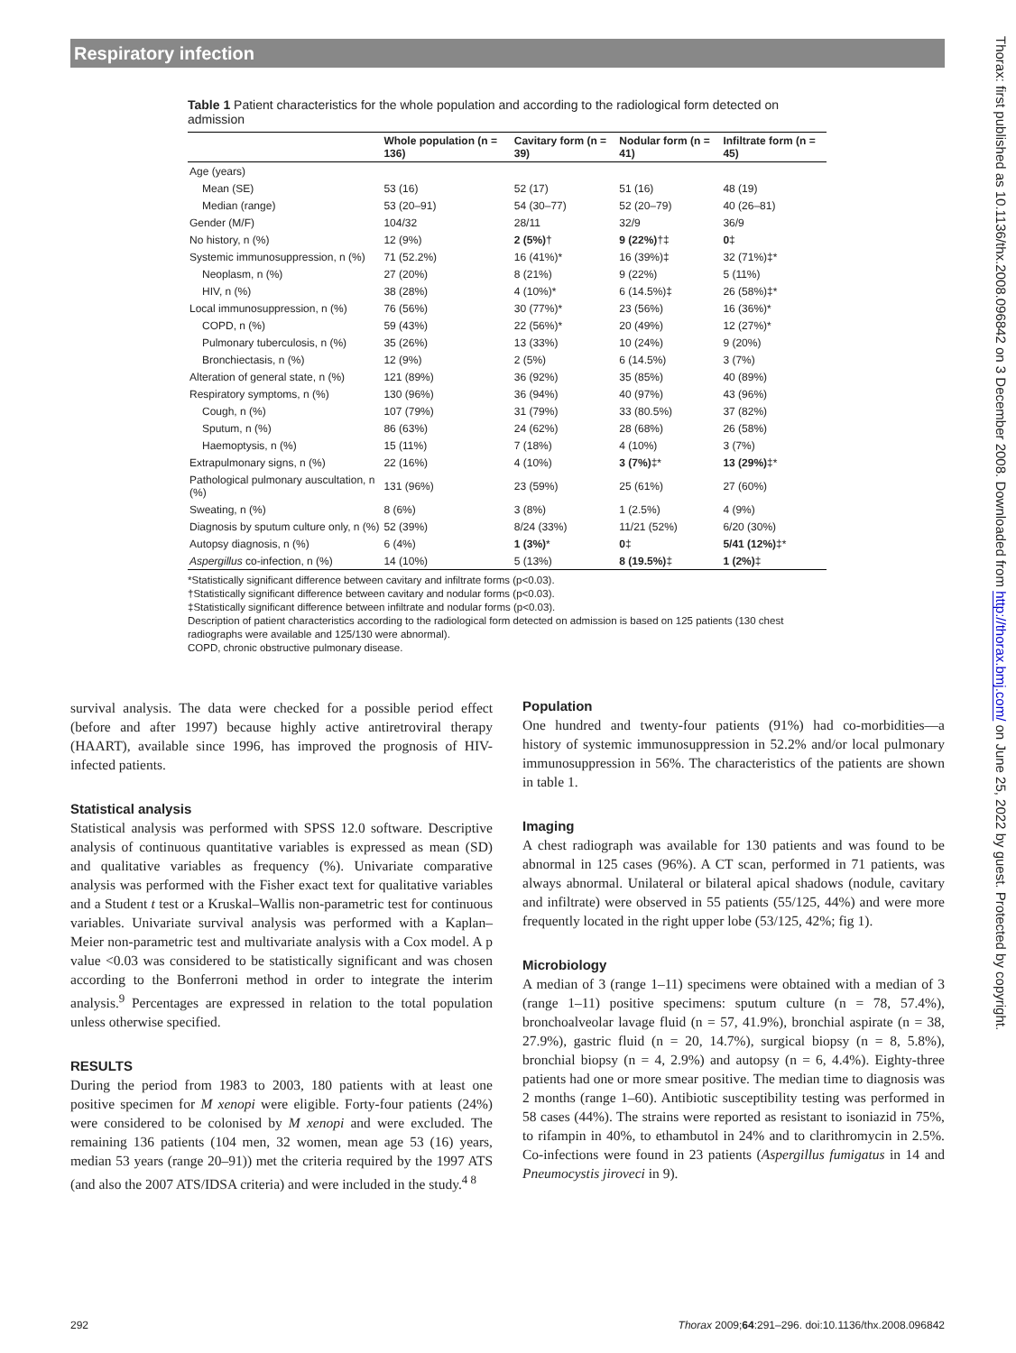Respiratory infection
Table 1 Patient characteristics for the whole population and according to the radiological form detected on admission
| | Whole population (n = 136) | Cavitary form (n = 39) | Nodular form (n = 41) | Infiltrate form (n = 45) |
| --- | --- | --- | --- | --- |
| Age (years) | | | | |
| Mean (SE) | 53 (16) | 52 (17) | 51 (16) | 48 (19) |
| Median (range) | 53 (20–91) | 54 (30–77) | 52 (20–79) | 40 (26–81) |
| Gender (M/F) | 104/32 | 28/11 | 32/9 | 36/9 |
| No history, n (%) | 12 (9%) | 2 (5%) † | 9 (22%) †‡ | 0 ‡ |
| Systemic immunosuppression, n (%) | 71 (52.2%) | 16 (41%)* | 16 (39%)‡ | 32 (71%)‡* |
| Neoplasm, n (%) | 27 (20%) | 8 (21%) | 9 (22%) | 5 (11%) |
| HIV, n (%) | 38 (28%) | 4 (10%)* | 6 (14.5%)‡ | 26 (58%)‡* |
| Local immunosuppression, n (%) | 76 (56%) | 30 (77%)* | 23 (56%) | 16 (36%)* |
| COPD, n (%) | 59 (43%) | 22 (56%)* | 20 (49%) | 12 (27%)* |
| Pulmonary tuberculosis, n (%) | 35 (26%) | 13 (33%) | 10 (24%) | 9 (20%) |
| Bronchiectasis, n (%) | 12 (9%) | 2 (5%) | 6 (14.5%) | 3 (7%) |
| Alteration of general state, n (%) | 121 (89%) | 36 (92%) | 35 (85%) | 40 (89%) |
| Respiratory symptoms, n (%) | 130 (96%) | 36 (94%) | 40 (97%) | 43 (96%) |
| Cough, n (%) | 107 (79%) | 31 (79%) | 33 (80.5%) | 37 (82%) |
| Sputum, n (%) | 86 (63%) | 24 (62%) | 28 (68%) | 26 (58%) |
| Haemoptysis, n (%) | 15 (11%) | 7 (18%) | 4 (10%) | 3 (7%) |
| Extrapulmonary signs, n (%) | 22 (16%) | 4 (10%) | 3 (7%) ‡* | 13 (29%) ‡* |
| Pathological pulmonary auscultation, n (%) | 131 (96%) | 23 (59%) | 25 (61%) | 27 (60%) |
| Sweating, n (%) | 8 (6%) | 3 (8%) | 1 (2.5%) | 4 (9%) |
| Diagnosis by sputum culture only, n (%) | 52 (39%) | 8/24 (33%) | 11/21 (52%) | 6/20 (30%) |
| Autopsy diagnosis, n (%) | 6 (4%) | 1 (3%) * | 0 ‡ | 5/41 (12%) ‡* |
| Aspergillus co-infection, n (%) | 14 (10%) | 5 (13%) | 8 (19.5%) ‡ | 1 (2%) ‡ |
*Statistically significant difference between cavitary and infiltrate forms (p<0.03).
†Statistically significant difference between cavitary and nodular forms (p<0.03).
‡Statistically significant difference between infiltrate and nodular forms (p<0.03).
Description of patient characteristics according to the radiological form detected on admission is based on 125 patients (130 chest radiographs were available and 125/130 were abnormal).
COPD, chronic obstructive pulmonary disease.
survival analysis. The data were checked for a possible period effect (before and after 1997) because highly active antiretroviral therapy (HAART), available since 1996, has improved the prognosis of HIV-infected patients.
Statistical analysis
Statistical analysis was performed with SPSS 12.0 software. Descriptive analysis of continuous quantitative variables is expressed as mean (SD) and qualitative variables as frequency (%). Univariate comparative analysis was performed with the Fisher exact text for qualitative variables and a Student t test or a Kruskal–Wallis non-parametric test for continuous variables. Univariate survival analysis was performed with a Kaplan–Meier non-parametric test and multivariate analysis with a Cox model. A p value <0.03 was considered to be statistically significant and was chosen according to the Bonferroni method in order to integrate the interim analysis.<sup>9</sup> Percentages are expressed in relation to the total population unless otherwise specified.
RESULTS
During the period from 1983 to 2003, 180 patients with at least one positive specimen for M xenopi were eligible. Forty-four patients (24%) were considered to be colonised by M xenopi and were excluded. The remaining 136 patients (104 men, 32 women, mean age 53 (16) years, median 53 years (range 20–91)) met the criteria required by the 1997 ATS (and also the 2007 ATS/IDSA criteria) and were included in the study.<sup>4 8</sup>
Population
One hundred and twenty-four patients (91%) had co-morbidities—a history of systemic immunosuppression in 52.2% and/or local pulmonary immunosuppression in 56%. The characteristics of the patients are shown in table 1.
Imaging
A chest radiograph was available for 130 patients and was found to be abnormal in 125 cases (96%). A CT scan, performed in 71 patients, was always abnormal. Unilateral or bilateral apical shadows (nodule, cavitary and infiltrate) were observed in 55 patients (55/125, 44%) and were more frequently located in the right upper lobe (53/125, 42%; fig 1).
Microbiology
A median of 3 (range 1–11) specimens were obtained with a median of 3 (range 1–11) positive specimens: sputum culture (n = 78, 57.4%), bronchoalveolar lavage fluid (n = 57, 41.9%), bronchial aspirate (n = 38, 27.9%), gastric fluid (n = 20, 14.7%), surgical biopsy (n = 8, 5.8%), bronchial biopsy (n = 4, 2.9%) and autopsy (n = 6, 4.4%). Eighty-three patients had one or more smear positive. The median time to diagnosis was 2 months (range 1–60). Antibiotic susceptibility testing was performed in 58 cases (44%). The strains were reported as resistant to isoniazid in 75%, to rifampin in 40%, to ethambutol in 24% and to clarithromycin in 2.5%. Co-infections were found in 23 patients (Aspergillus fumigatus in 14 and Pneumocystis jiroveci in 9).
292 Thorax 2009;64:291–296. doi:10.1136/thx.2008.096842
Thorax: first published as 10.1136/thx.2008.096842 on 3 December 2008. Downloaded from http://thorax.bmj.com/ on June 25, 2022 by guest. Protected by copyright.